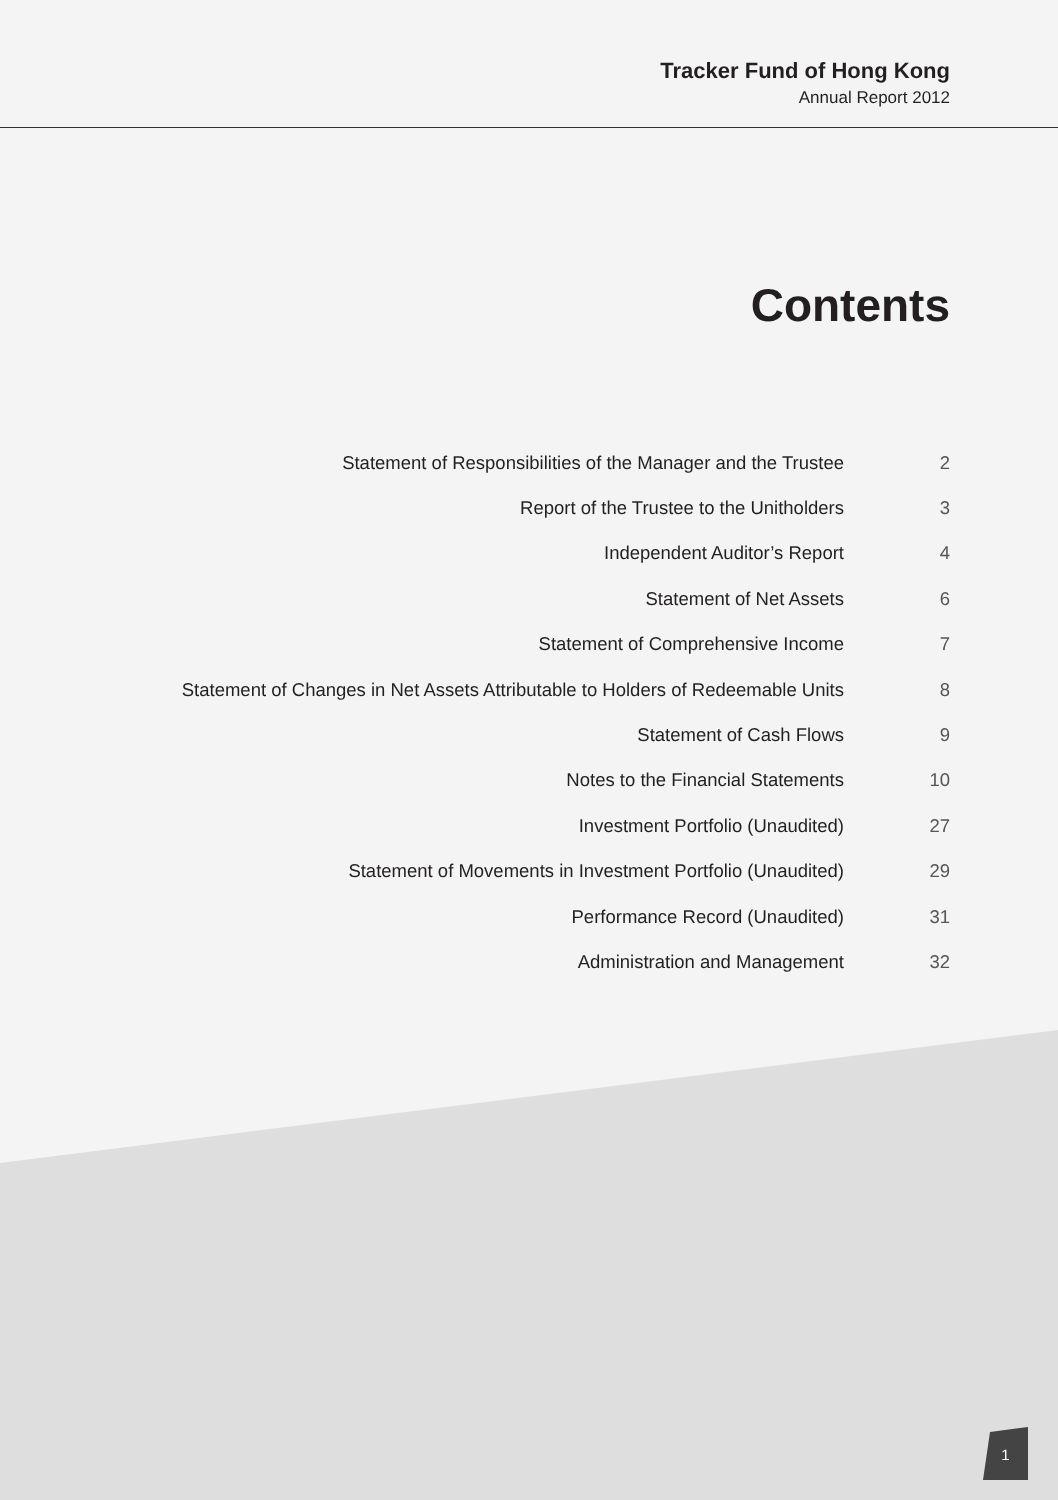Tracker Fund of Hong Kong
Annual Report 2012
Contents
| Statement of Responsibilities of the Manager and the Trustee | 2 |
| Report of the Trustee to the Unitholders | 3 |
| Independent Auditor’s Report | 4 |
| Statement of Net Assets | 6 |
| Statement of Comprehensive Income | 7 |
| Statement of Changes in Net Assets Attributable to Holders of Redeemable Units | 8 |
| Statement of Cash Flows | 9 |
| Notes to the Financial Statements | 10 |
| Investment Portfolio (Unaudited) | 27 |
| Statement of Movements in Investment Portfolio (Unaudited) | 29 |
| Performance Record (Unaudited) | 31 |
| Administration and Management | 32 |
1